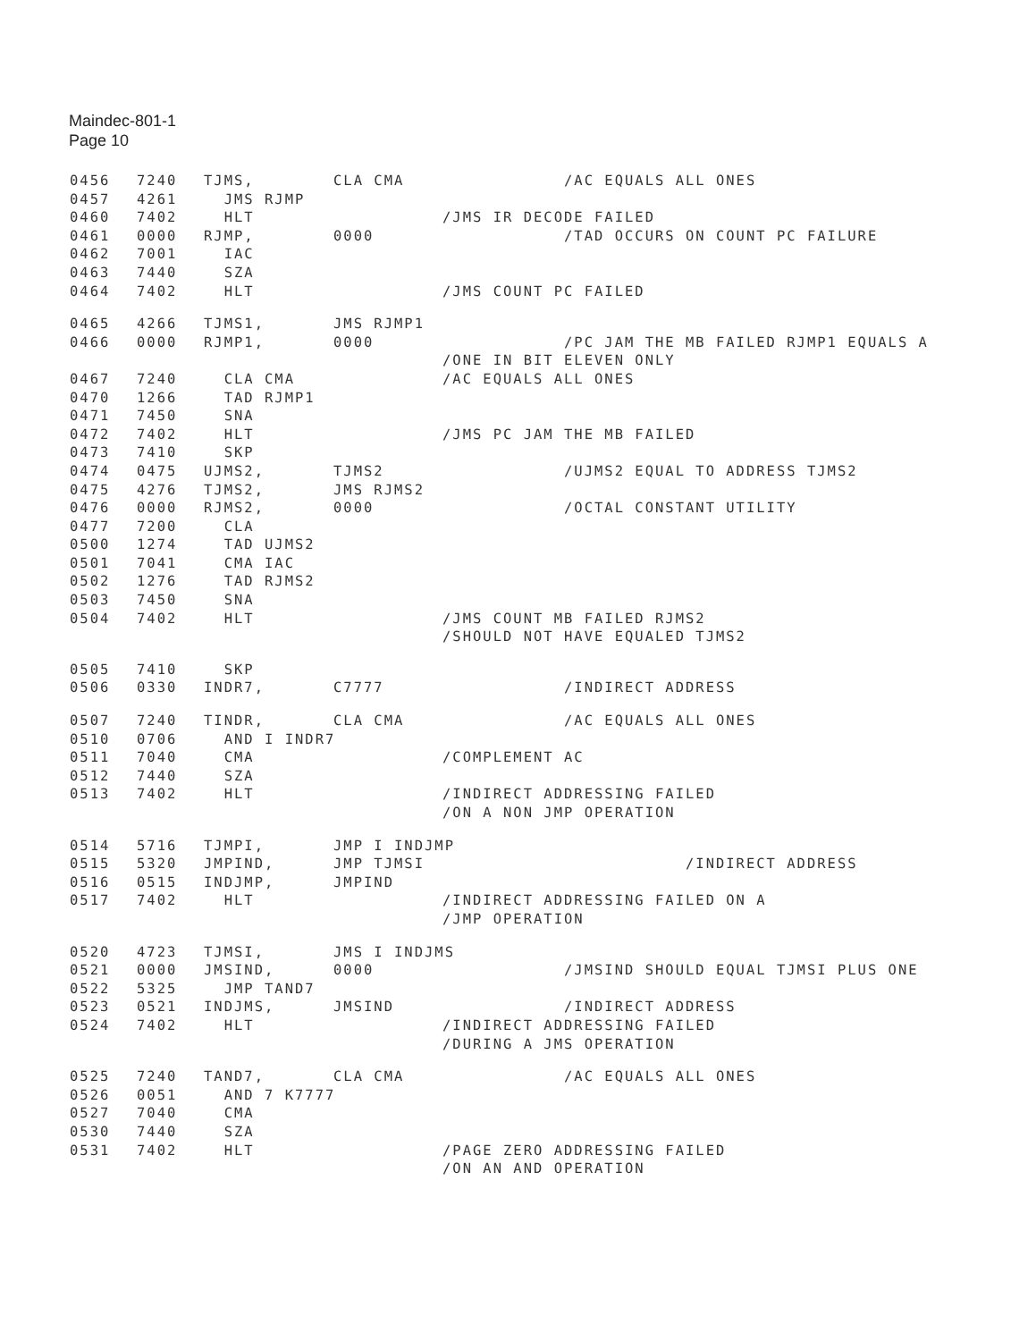Maindec-801-1
Page 10
0456 7240 TJMS, CLA CMA /AC EQUALS ALL ONES
0457 4261 JMS RJMP
0460 7402 HLT /JMS IR DECODE FAILED
0461 0000 RJMP, 0000 /TAD OCCURS ON COUNT PC FAILURE
0462 7001 IAC
0463 7440 SZA
0464 7402 HLT /JMS COUNT PC FAILED
0465 4266 TJMS1, JMS RJMP1
0466 0000 RJMP1, 0000 /PC JAM THE MB FAILED RJMP1 EQUALS A
/ONE IN BIT ELEVEN ONLY
0467 7240 CLA CMA /AC EQUALS ALL ONES
0470 1266 TAD RJMP1
0471 7450 SNA
0472 7402 HLT /JMS PC JAM THE MB FAILED
0473 7410 SKP
0474 0475 UJMS2, TJMS2 /UJMS2 EQUAL TO ADDRESS TJMS2
0475 4276 TJMS2, JMS RJMS2
0476 0000 RJMS2, 0000 /OCTAL CONSTANT UTILITY
0477 7200 CLA
0500 1274 TAD UJMS2
0501 7041 CMA IAC
0502 1276 TAD RJMS2
0503 7450 SNA
0504 7402 HLT /JMS COUNT MB FAILED RJMS2
/SHOULD NOT HAVE EQUALED TJMS2
0505 7410 SKP
0506 0330 INDR7, C7777 /INDIRECT ADDRESS
0507 7240 TINDR, CLA CMA /AC EQUALS ALL ONES
0510 0706 AND I INDR7
0511 7040 CMA /COMPLEMENT AC
0512 7440 SZA
0513 7402 HLT /INDIRECT ADDRESSING FAILED
/ON A NON JMP OPERATION
0514 5716 TJMPI, JMP I INDJMP
0515 5320 JMPIND, JMP TJMSI /INDIRECT ADDRESS
0516 0515 INDJMP, JMPIND
0517 7402 HLT /INDIRECT ADDRESSING FAILED ON A
/JMP OPERATION
0520 4723 TJMSI, JMS I INDJMS
0521 0000 JMSIND, 0000 /JMSIND SHOULD EQUAL TJMSI PLUS ONE
0522 5325 JMP TAND7
0523 0521 INDJMS, JMSIND /INDIRECT ADDRESS
0524 7402 HLT /INDIRECT ADDRESSING FAILED
/DURING A JMS OPERATION
0525 7240 TAND7, CLA CMA /AC EQUALS ALL ONES
0526 0051 AND 7 K7777
0527 7040 CMA
0530 7440 SZA
0531 7402 HLT /PAGE ZERO ADDRESSING FAILED
/ON AN AND OPERATION